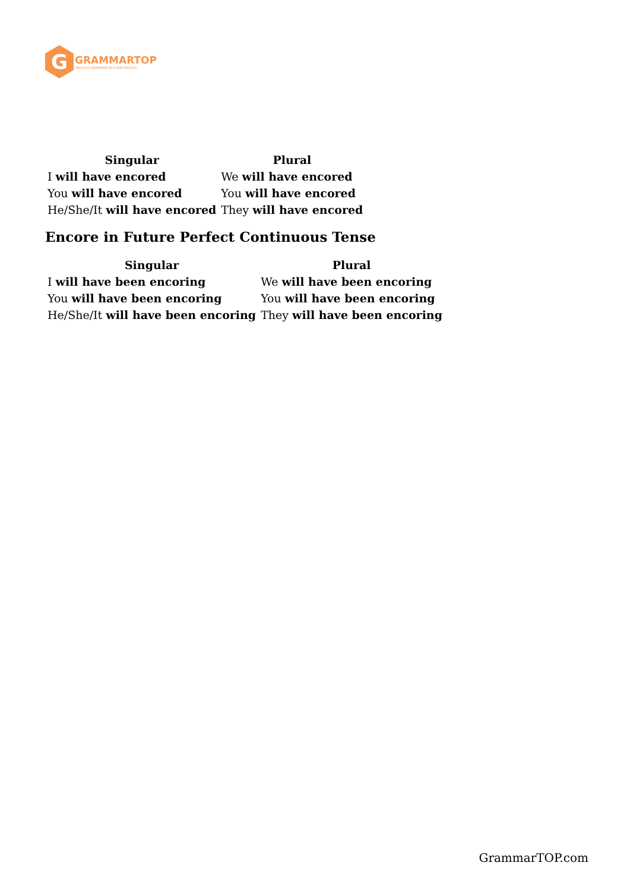G
GRAMMARTOP
ENGLISH GRAMMAR IN PLAIN ENGLISH
| Singular | Plural |
| --- | --- |
| I will have encored | We will have encored |
| You will have encored | You will have encored |
| He/She/It will have encored | They will have encored |
Encore in Future Perfect Continuous Tense
| Singular | Plural |
| --- | --- |
| I will have been encoring | We will have been encoring |
| You will have been encoring | You will have been encoring |
| He/She/It will have been encoring | They will have been encoring |
GrammarTOP.com